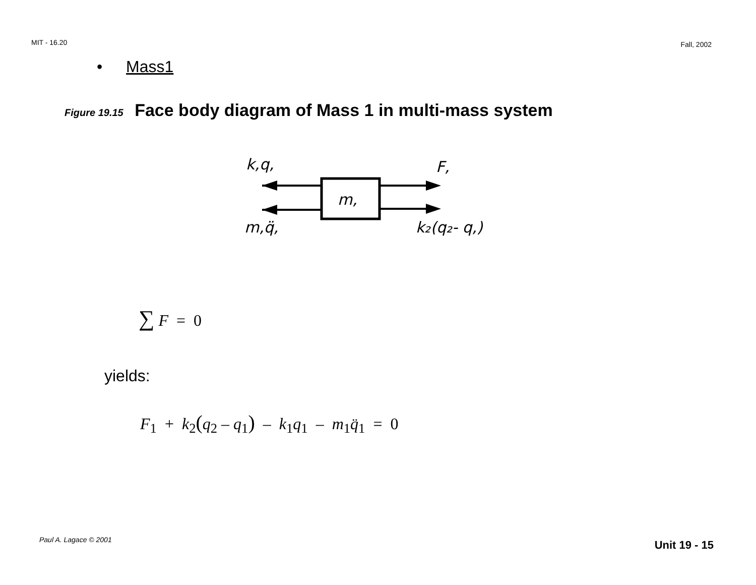MIT - 16.20 Fall, 2002
• Mass1
Figure 19.15 Face body diagram of Mass 1 in multi-mass system
k,q,
F,
m,
m,q̈,
k₂(q₂- q,)
∑ F = 0
yields:
F<sub>1</sub> + k<sub>2</sub>(q<sub>2</sub> – q<sub>1</sub>) – k<sub>1</sub>q<sub>1</sub> – m<sub>1</sub>q̈<sub>1</sub> = 0
Paul A. Lagace © 2001 Unit 19 - 15